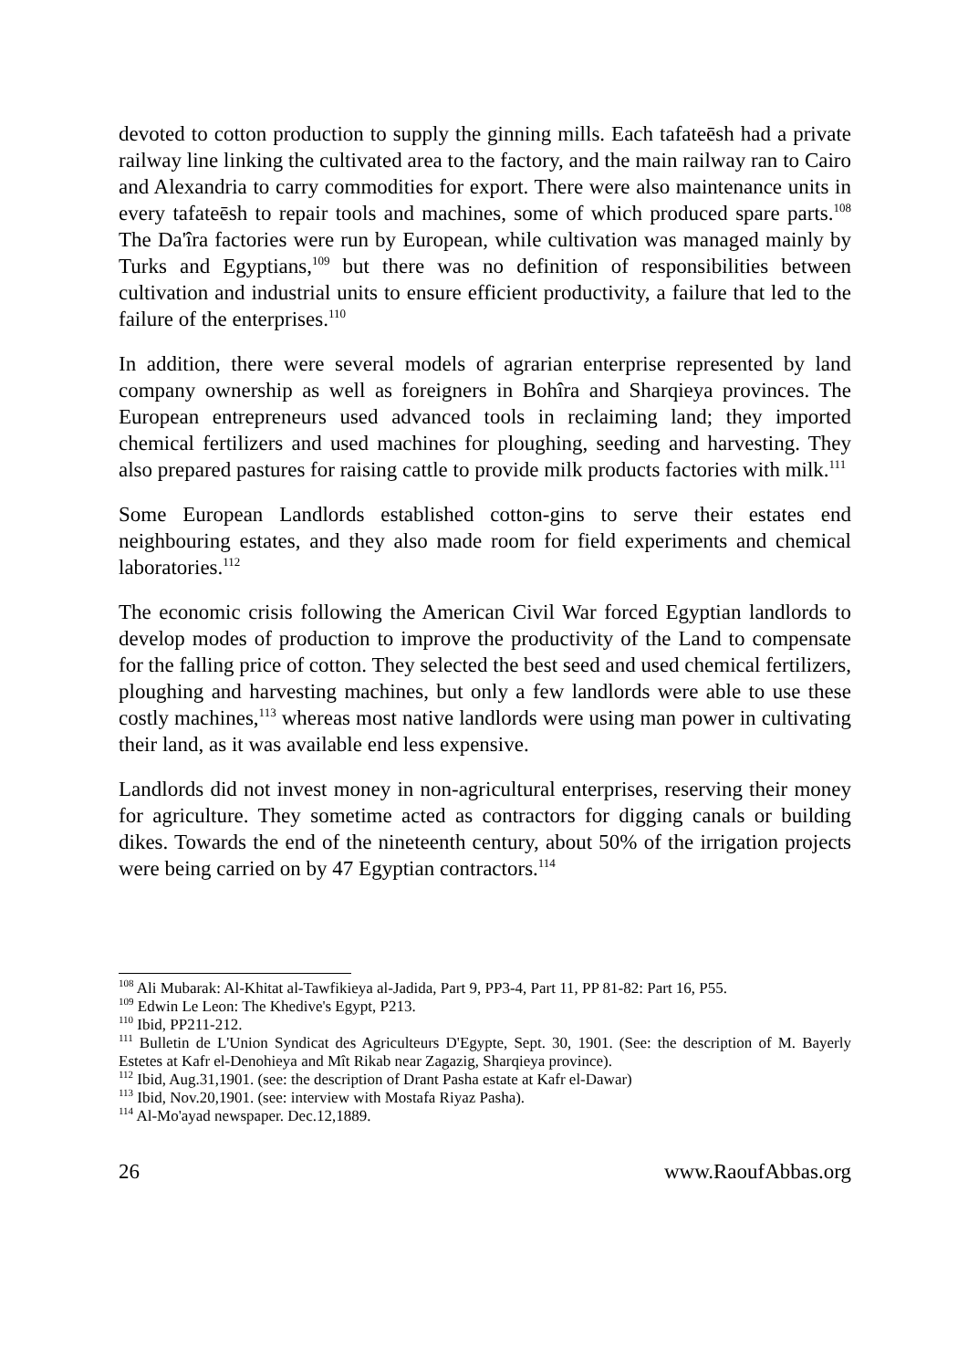devoted to cotton production to supply the ginning mills. Each tafateēsh had a private railway line linking the cultivated area to the factory, and the main railway ran to Cairo and Alexandria to carry commodities for export. There were also maintenance units in every tafateēsh to repair tools and machines, some of which produced spare parts.<sup>108</sup> The Da'îra factories were run by European, while cultivation was managed mainly by Turks and Egyptians,<sup>109</sup> but there was no definition of responsibilities between cultivation and industrial units to ensure efficient productivity, a failure that led to the failure of the enterprises.<sup>110</sup>
In addition, there were several models of agrarian enterprise represented by land company ownership as well as foreigners in Bohîra and Sharqieya provinces. The European entrepreneurs used advanced tools in reclaiming land; they imported chemical fertilizers and used machines for ploughing, seeding and harvesting. They also prepared pastures for raising cattle to provide milk products factories with milk.<sup>111</sup>
Some European Landlords established cotton-gins to serve their estates end neighbouring estates, and they also made room for field experiments and chemical laboratories.<sup>112</sup>
The economic crisis following the American Civil War forced Egyptian landlords to develop modes of production to improve the productivity of the Land to compensate for the falling price of cotton. They selected the best seed and used chemical fertilizers, ploughing and harvesting machines, but only a few landlords were able to use these costly machines,<sup>113</sup> whereas most native landlords were using man power in cultivating their land, as it was available end less expensive.
Landlords did not invest money in non-agricultural enterprises, reserving their money for agriculture. They sometime acted as contractors for digging canals or building dikes. Towards the end of the nineteenth century, about 50% of the irrigation projects were being carried on by 47 Egyptian contractors.<sup>114</sup>
<sup>108</sup> Ali Mubarak: Al-Khitat al-Tawfikieya al-Jadida, Part 9, PP3-4, Part 11, PP 81-82: Part 16, P55.
<sup>109</sup> Edwin Le Leon: The Khedive's Egypt, P213.
<sup>110</sup> Ibid, PP211-212.
<sup>111</sup> Bulletin de L'Union Syndicat des Agriculteurs D'Egypte, Sept. 30, 1901. (See: the description of M. Bayerly Estetes at Kafr el-Denohieya and Mît Rikab near Zagazig, Sharqieya province).
<sup>112</sup> Ibid, Aug.31,1901. (see: the description of Drant Pasha estate at Kafr el-Dawar)
<sup>113</sup> Ibid, Nov.20,1901. (see: interview with Mostafa Riyaz Pasha).
<sup>114</sup> Al-Mo'ayad newspaper. Dec.12,1889.
26 www.RaoufAbbas.org